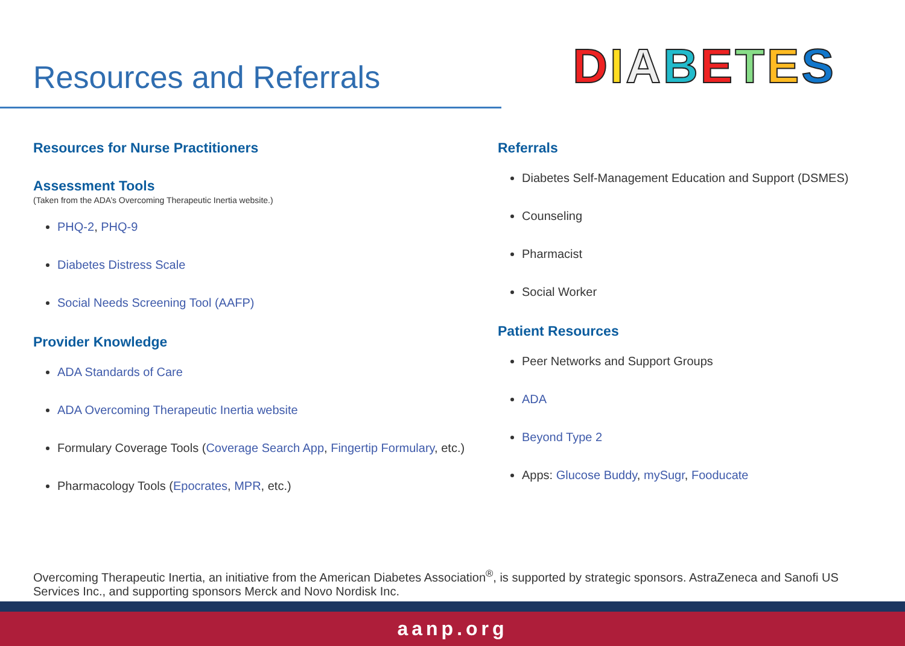Resources and Referrals
DIABETES
Resources for Nurse Practitioners
Assessment Tools
(Taken from the ADA’s Overcoming Therapeutic Inertia website.)
PHQ-2, PHQ-9
Diabetes Distress Scale
Social Needs Screening Tool (AAFP)
Provider Knowledge
ADA Standards of Care
ADA Overcoming Therapeutic Inertia website
Formulary Coverage Tools (Coverage Search App, Fingertip Formulary, etc.)
Pharmacology Tools (Epocrates, MPR, etc.)
Referrals
Diabetes Self-Management Education and Support (DSMES)
Counseling
Pharmacist
Social Worker
Patient Resources
Peer Networks and Support Groups
ADA
Beyond Type 2
Apps: Glucose Buddy, mySugr, Fooducate
Overcoming Therapeutic Inertia, an initiative from the American Diabetes Association<sup>®</sup>, is supported by strategic sponsors. AstraZeneca and Sanofi US Services Inc., and supporting sponsors Merck and Novo Nordisk Inc.
aanp.org